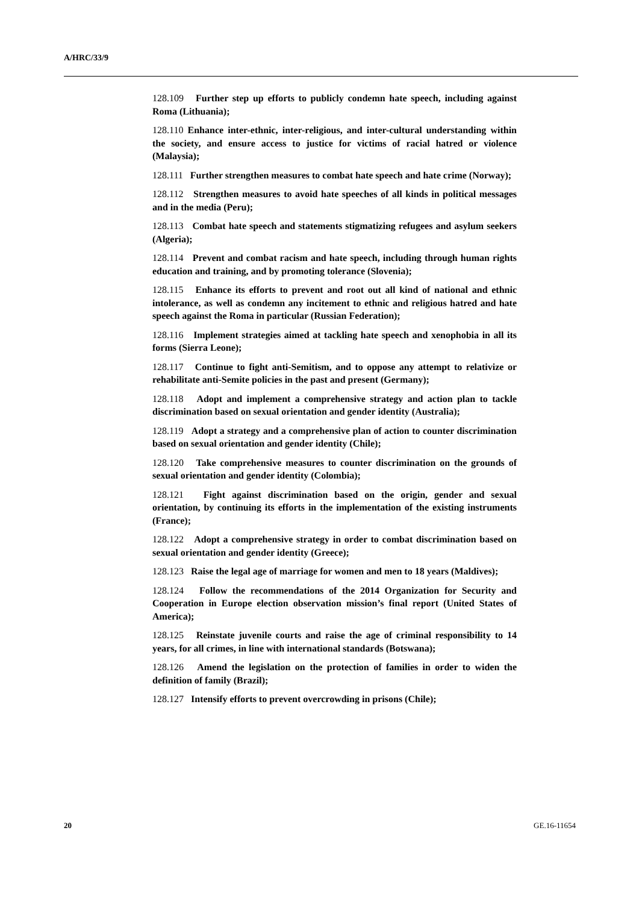A/HRC/33/9
128.109 Further step up efforts to publicly condemn hate speech, including against Roma (Lithuania);
128.110 Enhance inter-ethnic, inter-religious, and inter-cultural understanding within the society, and ensure access to justice for victims of racial hatred or violence (Malaysia);
128.111 Further strengthen measures to combat hate speech and hate crime (Norway);
128.112 Strengthen measures to avoid hate speeches of all kinds in political messages and in the media (Peru);
128.113 Combat hate speech and statements stigmatizing refugees and asylum seekers (Algeria);
128.114 Prevent and combat racism and hate speech, including through human rights education and training, and by promoting tolerance (Slovenia);
128.115 Enhance its efforts to prevent and root out all kind of national and ethnic intolerance, as well as condemn any incitement to ethnic and religious hatred and hate speech against the Roma in particular (Russian Federation);
128.116 Implement strategies aimed at tackling hate speech and xenophobia in all its forms (Sierra Leone);
128.117 Continue to fight anti-Semitism, and to oppose any attempt to relativize or rehabilitate anti-Semite policies in the past and present (Germany);
128.118 Adopt and implement a comprehensive strategy and action plan to tackle discrimination based on sexual orientation and gender identity (Australia);
128.119 Adopt a strategy and a comprehensive plan of action to counter discrimination based on sexual orientation and gender identity (Chile);
128.120 Take comprehensive measures to counter discrimination on the grounds of sexual orientation and gender identity (Colombia);
128.121 Fight against discrimination based on the origin, gender and sexual orientation, by continuing its efforts in the implementation of the existing instruments (France);
128.122 Adopt a comprehensive strategy in order to combat discrimination based on sexual orientation and gender identity (Greece);
128.123 Raise the legal age of marriage for women and men to 18 years (Maldives);
128.124 Follow the recommendations of the 2014 Organization for Security and Cooperation in Europe election observation mission’s final report (United States of America);
128.125 Reinstate juvenile courts and raise the age of criminal responsibility to 14 years, for all crimes, in line with international standards (Botswana);
128.126 Amend the legislation on the protection of families in order to widen the definition of family (Brazil);
128.127 Intensify efforts to prevent overcrowding in prisons (Chile);
20 GE.16-11654